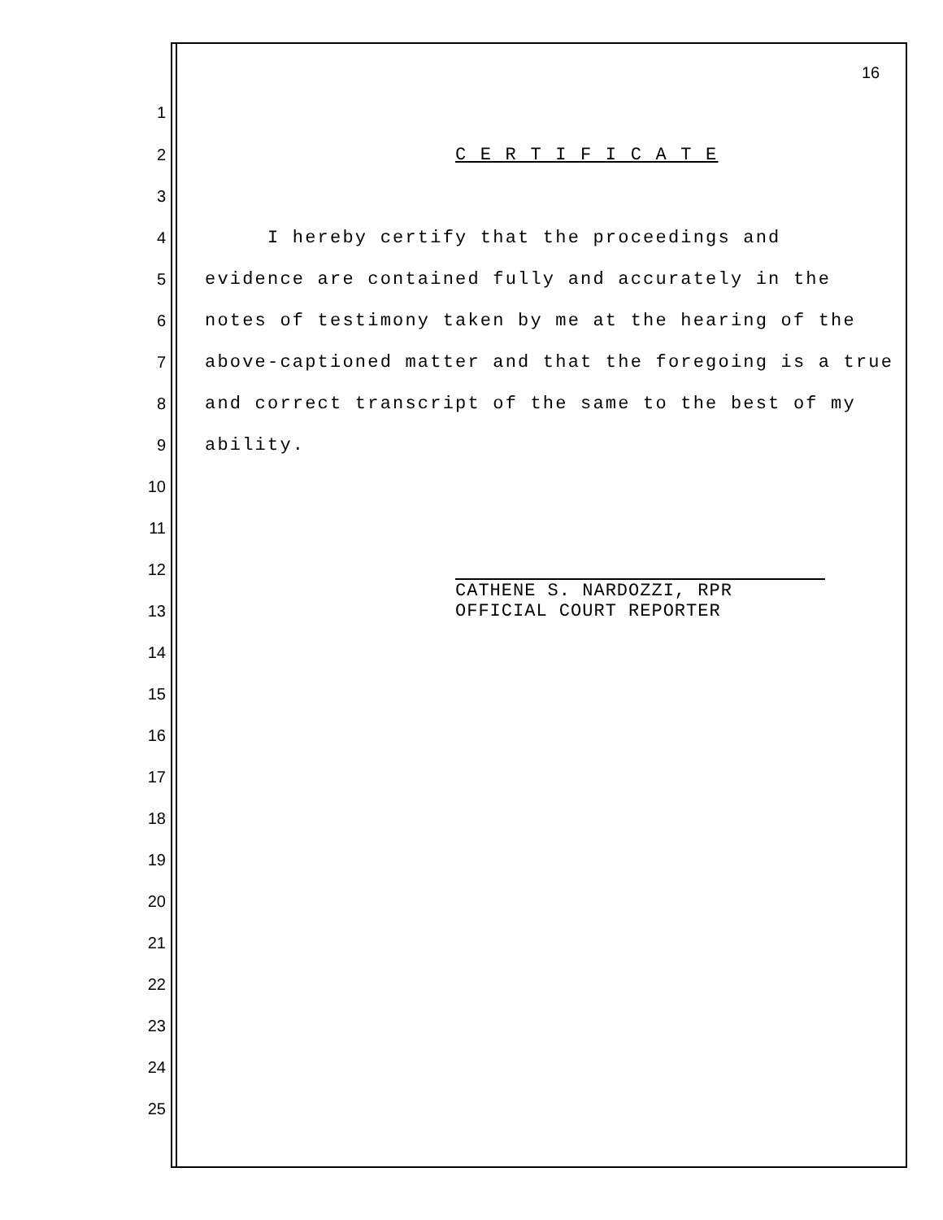16
1
2 C E R T I F I C A T E
3
4 I hereby certify that the proceedings and
5 evidence are contained fully and accurately in the
6 notes of testimony taken by me at the hearing of the
7 above-captioned matter and that the foregoing is a true
8 and correct transcript of the same to the best of my
9 ability.
10
11
12
CATHENE S. NARDOZZI, RPR
OFFICIAL COURT REPORTER
13
14
15
16
17
18
19
20
21
22
23
24
25